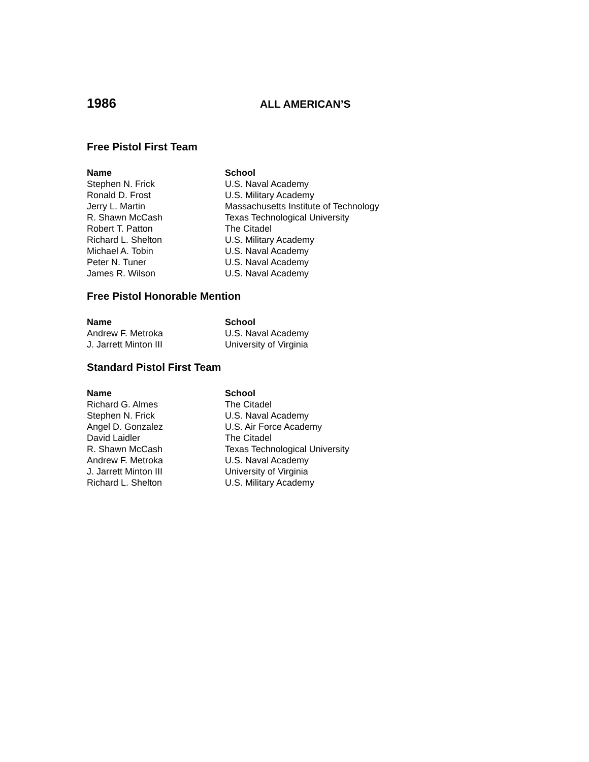1986
ALL AMERICAN’S
Free Pistol First Team
| Name | School |
| --- | --- |
| Stephen N. Frick | U.S. Naval Academy |
| Ronald D. Frost | U.S. Military Academy |
| Jerry L. Martin | Massachusetts Institute of Technology |
| R. Shawn McCash | Texas Technological University |
| Robert T. Patton | The Citadel |
| Richard L. Shelton | U.S. Military Academy |
| Michael A. Tobin | U.S. Naval Academy |
| Peter N. Tuner | U.S. Naval Academy |
| James R. Wilson | U.S. Naval Academy |
Free Pistol Honorable Mention
| Name | School |
| --- | --- |
| Andrew F. Metroka | U.S. Naval Academy |
| J. Jarrett Minton III | University of Virginia |
Standard Pistol First Team
| Name | School |
| --- | --- |
| Richard G. Almes | The Citadel |
| Stephen N. Frick | U.S. Naval Academy |
| Angel D. Gonzalez | U.S. Air Force Academy |
| David Laidler | The Citadel |
| R. Shawn McCash | Texas Technological University |
| Andrew F. Metroka | U.S. Naval Academy |
| J. Jarrett Minton III | University of Virginia |
| Richard L. Shelton | U.S. Military Academy |